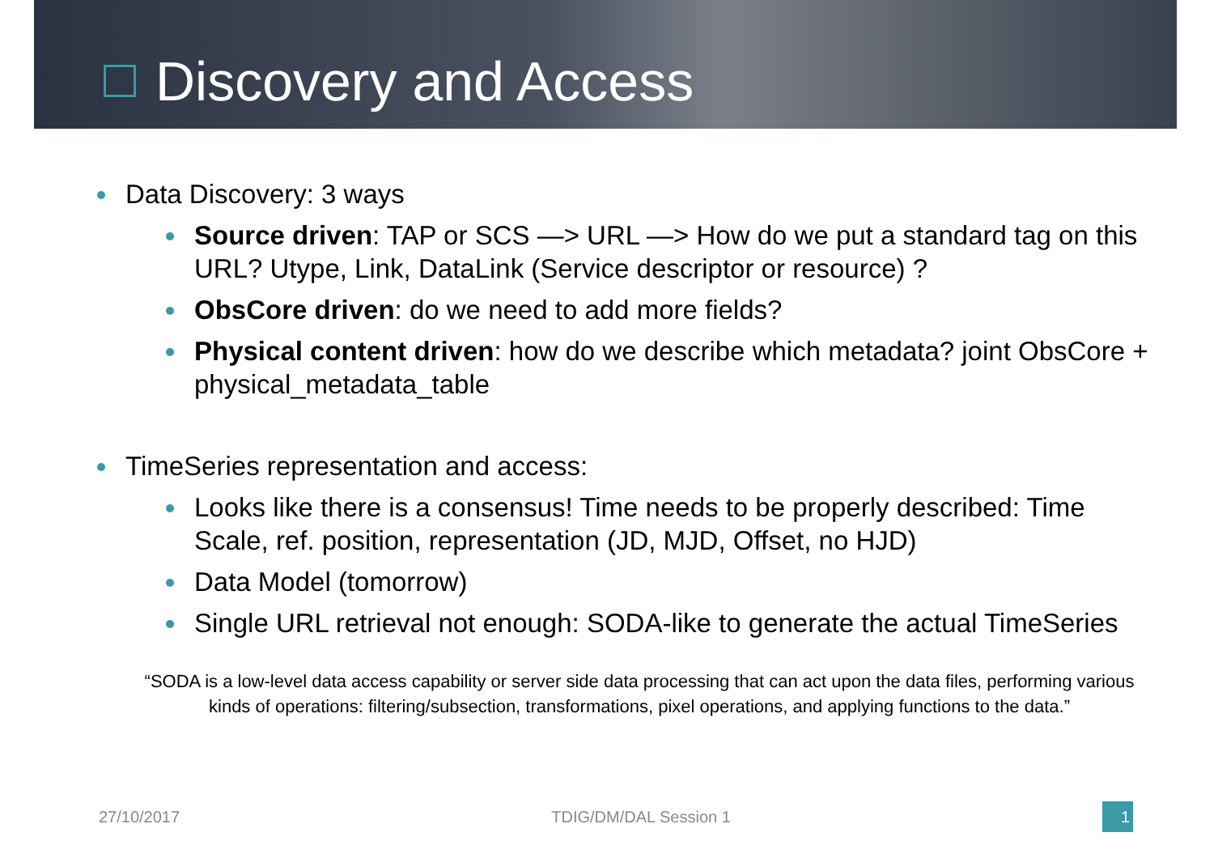Discovery and Access
Data Discovery: 3 ways
Source driven: TAP or SCS —> URL —> How do we put a standard tag on this URL? Utype, Link, DataLink (Service descriptor or resource) ?
ObsCore driven: do we need to add more fields?
Physical content driven: how do we describe which metadata? joint ObsCore + physical_metadata_table
TimeSeries representation and access:
Looks like there is a consensus! Time needs to be properly described: Time Scale, ref. position, representation (JD, MJD, Offset, no HJD)
Data Model (tomorrow)
Single URL retrieval not enough: SODA-like to generate the actual TimeSeries
“SODA is a low-level data access capability or server side data processing that can act upon the data files, performing various kinds of operations: filtering/subsection, transformations, pixel operations, and applying functions to the data.”
27/10/2017 TDIG/DM/DAL Session 1 1